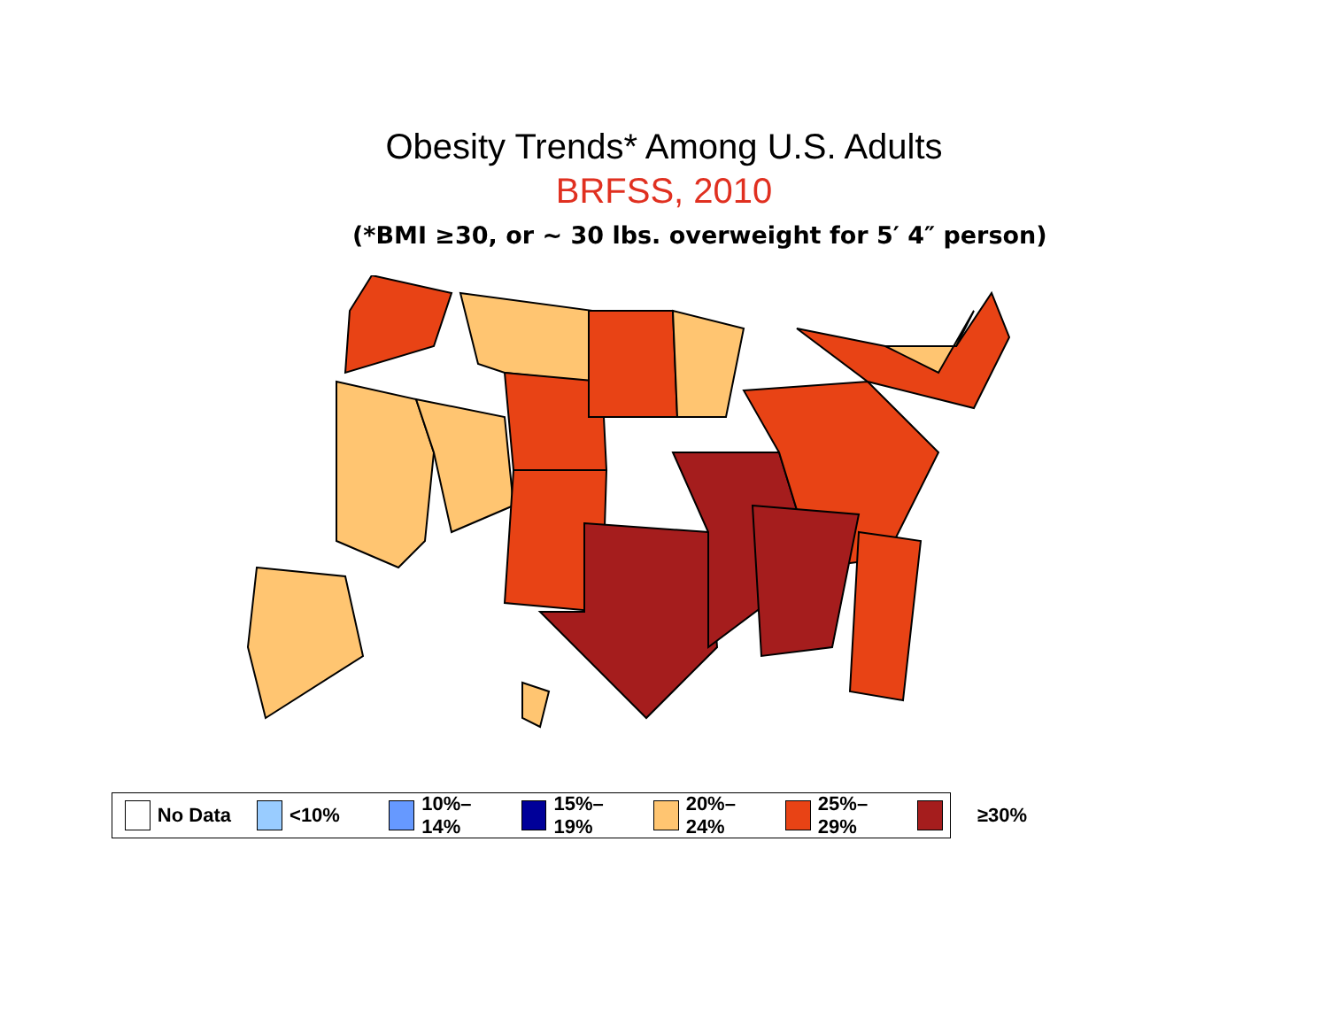Obesity Trends* Among U.S. Adults
BRFSS, 2010
(*BMI ≥30, or ~ 30 lbs. overweight for 5′ 4″ person)
No Data <10% 10%–14% 15%–19% 20%–24% 25%–29%
≥30%